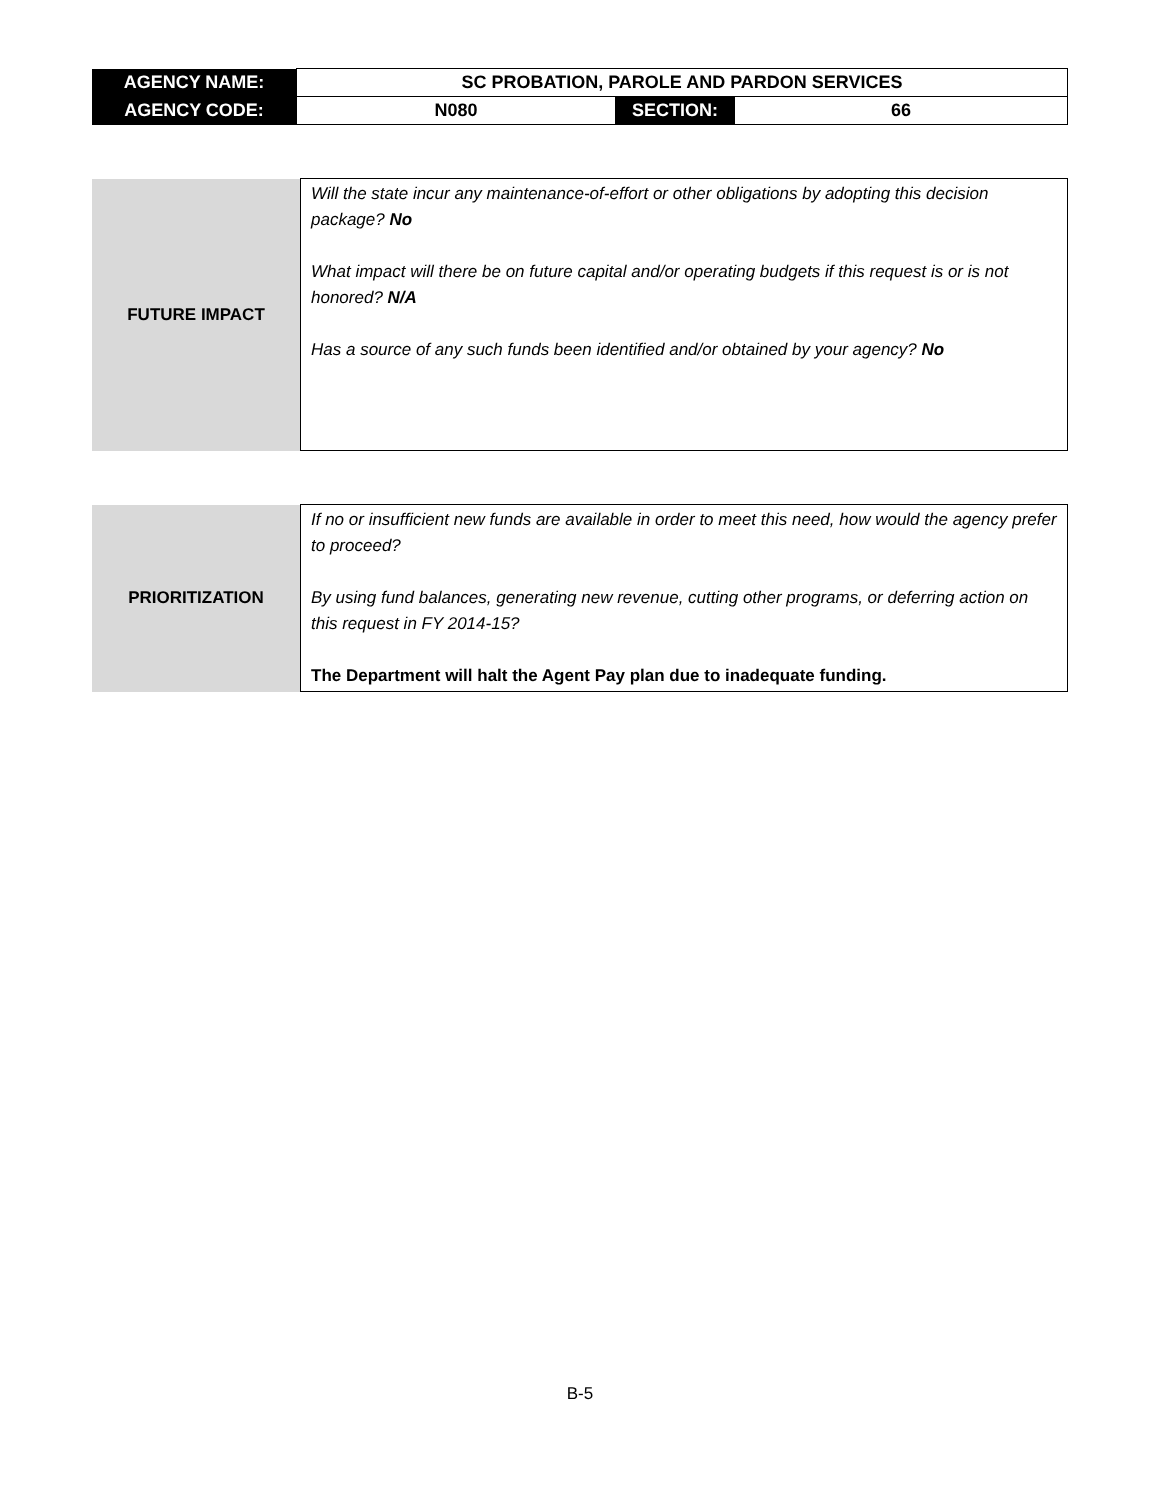| AGENCY NAME: | SC PROBATION, PAROLE AND PARDON SERVICES | | |
| AGENCY CODE: | N080 | SECTION: | 66 |
| FUTURE IMPACT | Will the state incur any maintenance-of-effort or other obligations by adopting this decision package? No What impact will there be on future capital and/or operating budgets if this request is or is not honored? N/A Has a source of any such funds been identified and/or obtained by your agency? No |
| PRIORITIZATION | If no or insufficient new funds are available in order to meet this need, how would the agency prefer to proceed? By using fund balances, generating new revenue, cutting other programs, or deferring action on this request in FY 2014-15? The Department will halt the Agent Pay plan due to inadequate funding. |
B-5